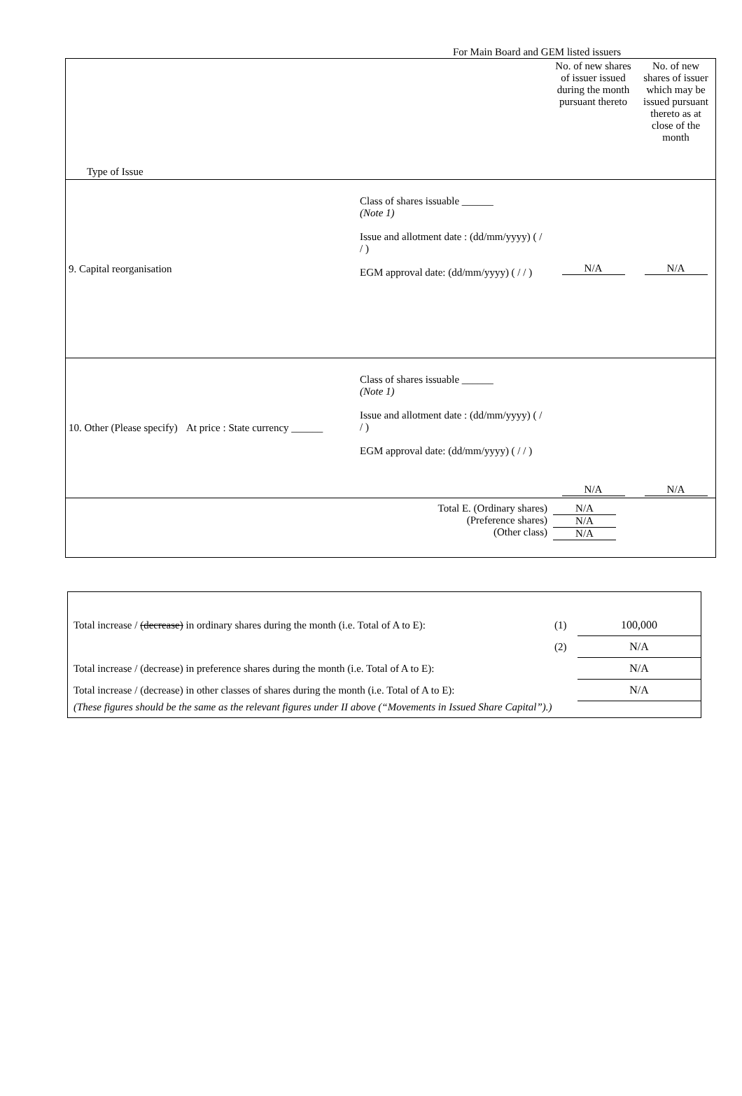For Main Board and GEM listed issuers
| Type of Issue | | | No. of new shares of issuer issued during the month pursuant thereto | No. of new shares of issuer which may be issued pursuant thereto as at close of the month |
| 9. Capital reorganisation | | Class of shares issuable ______ (Note 1) Issue and allotment date : (dd/mm/yyyy) ( / / ) EGM approval date: (dd/mm/yyyy) ( / / ) | N/A | N/A |
| 10. Other (Please specify) | At price : State currency ______ | Class of shares issuable ______ (Note 1) Issue and allotment date : (dd/mm/yyyy) ( / / ) EGM approval date: (dd/mm/yyyy) ( / / ) | N/A | N/A |
| Total E. (Ordinary shares) (Preference shares) (Other class) | | | N/A N/A N/A | |
| Total increase / (decrease) in ordinary shares during the month (i.e. Total of A to E): | (1) | 100,000 |
| | (2) | N/A |
| Total increase / (decrease) in preference shares during the month (i.e. Total of A to E): | | N/A |
| Total increase / (decrease) in other classes of shares during the month (i.e. Total of A to E): | | N/A |
| (These figures should be the same as the relevant figures under II above (“Movements in Issued Share Capital”).) | | |